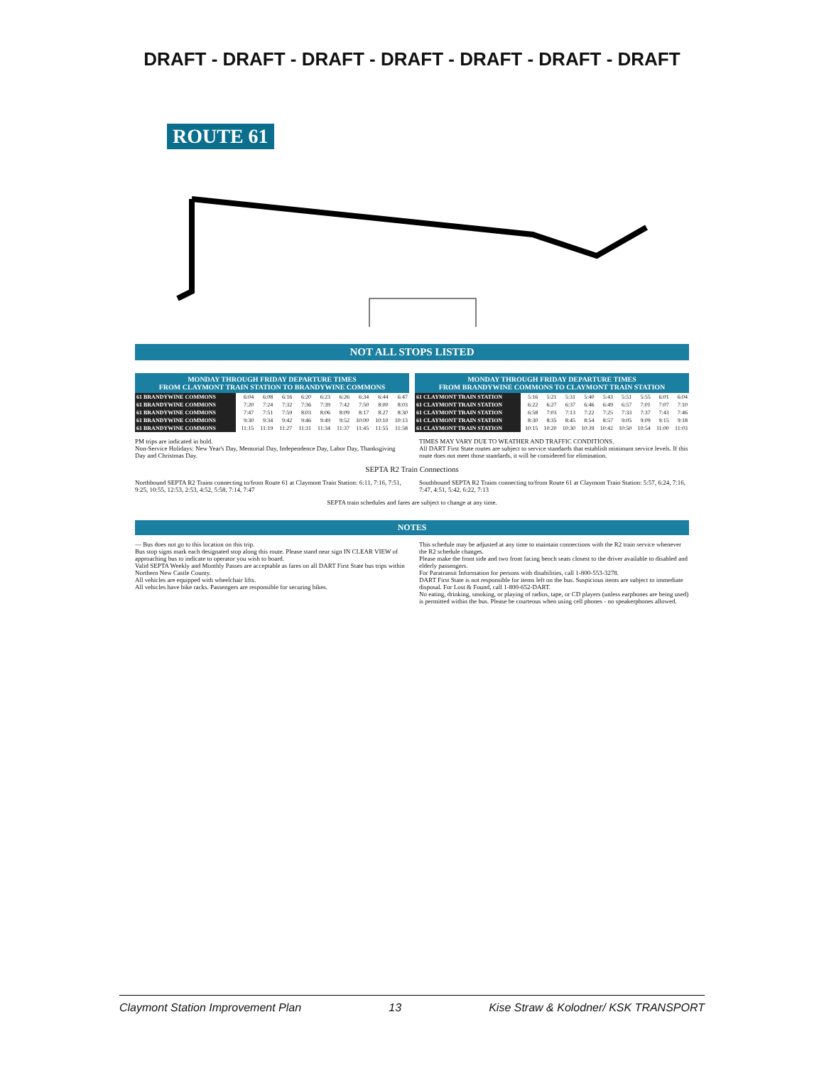DRAFT - DRAFT - DRAFT - DRAFT - DRAFT - DRAFT - DRAFT
ROUTE 61
NOT ALL STOPS LISTED
| MONDAY THROUGH FRIDAY DEPARTURE TIMES FROM CLAYMONT TRAIN STATION TO BRANDYWINE COMMONS | | | | | | | | | |
| --- | --- | --- | --- | --- | --- | --- | --- | --- | --- |
| 61 BRANDYWINE COMMONS | 6:04 | 6:08 | 6:16 | 6:20 | 6:23 | 6:26 | 6:34 | 6:44 | 6:47 |
| 61 BRANDYWINE COMMONS | 7:20 | 7:24 | 7:32 | 7:36 | 7:39 | 7:42 | 7:50 | 8:00 | 8:03 |
| 61 BRANDYWINE COMMONS | 7:47 | 7:51 | 7:59 | 8:03 | 8:06 | 8:09 | 8:17 | 8:27 | 8:30 |
| 61 BRANDYWINE COMMONS | 9:30 | 9:34 | 9:42 | 9:46 | 9:49 | 9:52 | 10:00 | 10:10 | 10:13 |
| 61 BRANDYWINE COMMONS | 11:15 | 11:19 | 11:27 | 11:31 | 11:34 | 11:37 | 11:45 | 11:55 | 11:58 |
| MONDAY THROUGH FRIDAY DEPARTURE TIMES FROM BRANDYWINE COMMONS TO CLAYMONT TRAIN STATION | | | | | | | | | |
| --- | --- | --- | --- | --- | --- | --- | --- | --- | --- |
| 61 CLAYMONT TRAIN STATION | 5:16 | 5:21 | 5:31 | 5:40 | 5:43 | 5:51 | 5:55 | 6:01 | 6:04 |
| 61 CLAYMONT TRAIN STATION | 6:22 | 6:27 | 6:37 | 6:46 | 6:49 | 6:57 | 7:01 | 7:07 | 7:10 |
| 61 CLAYMONT TRAIN STATION | 6:58 | 7:03 | 7:13 | 7:22 | 7:25 | 7:33 | 7:37 | 7:43 | 7:46 |
| 61 CLAYMONT TRAIN STATION | 8:30 | 8:35 | 8:45 | 8:54 | 8:57 | 9:05 | 9:09 | 9:15 | 9:18 |
| 61 CLAYMONT TRAIN STATION | 10:15 | 10:20 | 10:30 | 10:39 | 10:42 | 10:50 | 10:54 | 11:00 | 11:03 |
PM trips are indicated in bold.
Non-Service Holidays: New Year's Day, Memorial Day, Independence Day, Labor Day, Thanksgiving Day and Christmas Day.
TIMES MAY VARY DUE TO WEATHER AND TRAFFIC CONDITIONS.
All DART First State routes are subject to service standards that establish minimum service levels. If this route does not meet those standards, it will be considered for elimination.
SEPTA R2 Train Connections
Northbound SEPTA R2 Trains connecting to/from Route 61 at Claymont Train Station: 6:11, 7:16, 7:51, 9:25, 10:55, 12:53, 2:53, 4:52, 5:58, 7:14, 7:47
Southbound SEPTA R2 Trains connecting to/from Route 61 at Claymont Train Station: 5:57, 6:24, 7:16, 7:47, 4:51, 5:42, 6:22, 7:13
SEPTA train schedules and fares are subject to change at any time.
NOTES
— Bus does not go to this location on this trip.
Bus stop signs mark each designated stop along this route. Please stand near sign IN CLEAR VIEW of approaching bus to indicate to operator you wish to board.
Valid SEPTA Weekly and Monthly Passes are acceptable as fares on all DART First State bus trips within Northern New Castle County.
All vehicles are equipped with wheelchair lifts.
All vehicles have bike racks. Passengers are responsible for securing bikes.
This schedule may be adjusted at any time to maintain connections with the R2 train service whenever the R2 schedule changes.
Please make the front side and two front facing bench seats closest to the driver available to disabled and elderly passengers.
For Paratransit Information for persons with disabilities, call 1-800-553-3278.
DART First State is not responsible for items left on the bus. Suspicious items are subject to immediate disposal. For Lost & Found, call 1-800-652-DART.
No eating, drinking, smoking, or playing of radios, tape, or CD players (unless earphones are being used) is permitted within the bus. Please be courteous when using cell phones - no speakerphones allowed.
Claymont Station Improvement Plan 13 Kise Straw & Kolodner/ KSK TRANSPORT